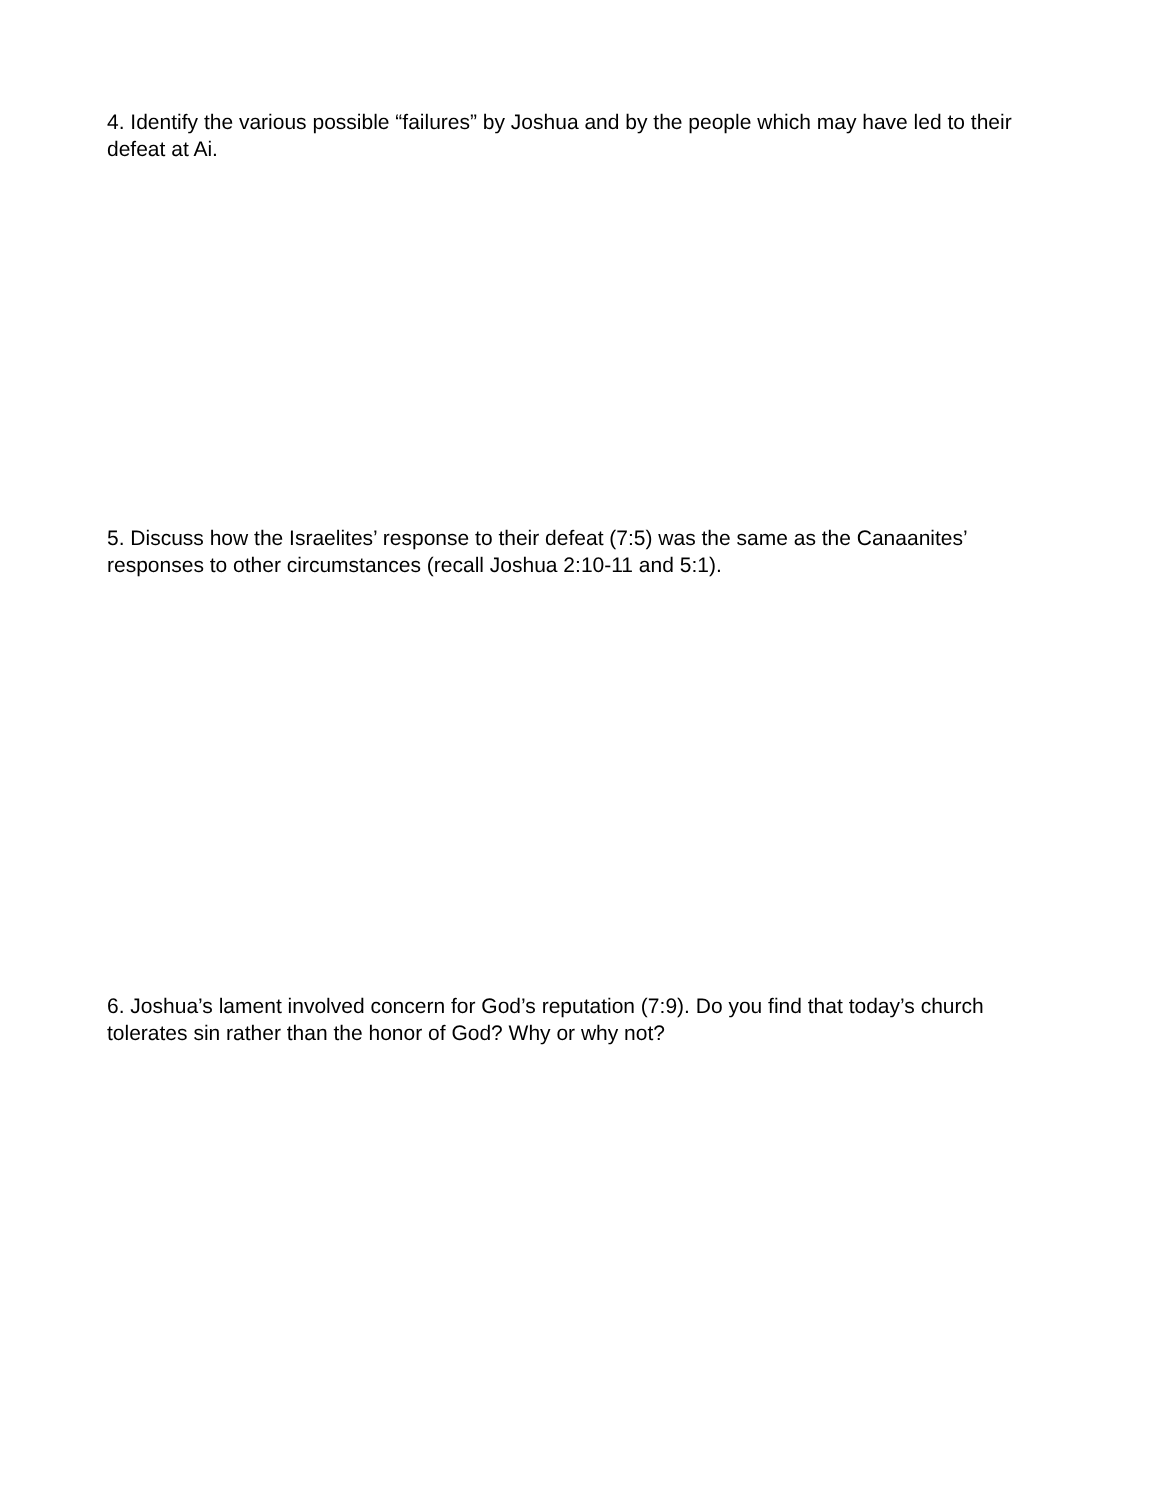4. Identify the various possible “failures” by Joshua and by the people which may have led to their defeat at Ai.
5. Discuss how the Israelites’ response to their defeat (7:5) was the same as the Canaanites’ responses to other circumstances (recall Joshua 2:10-11 and 5:1).
6. Joshua’s lament involved concern for God’s reputation (7:9). Do you find that today’s church tolerates sin rather than the honor of God? Why or why not?